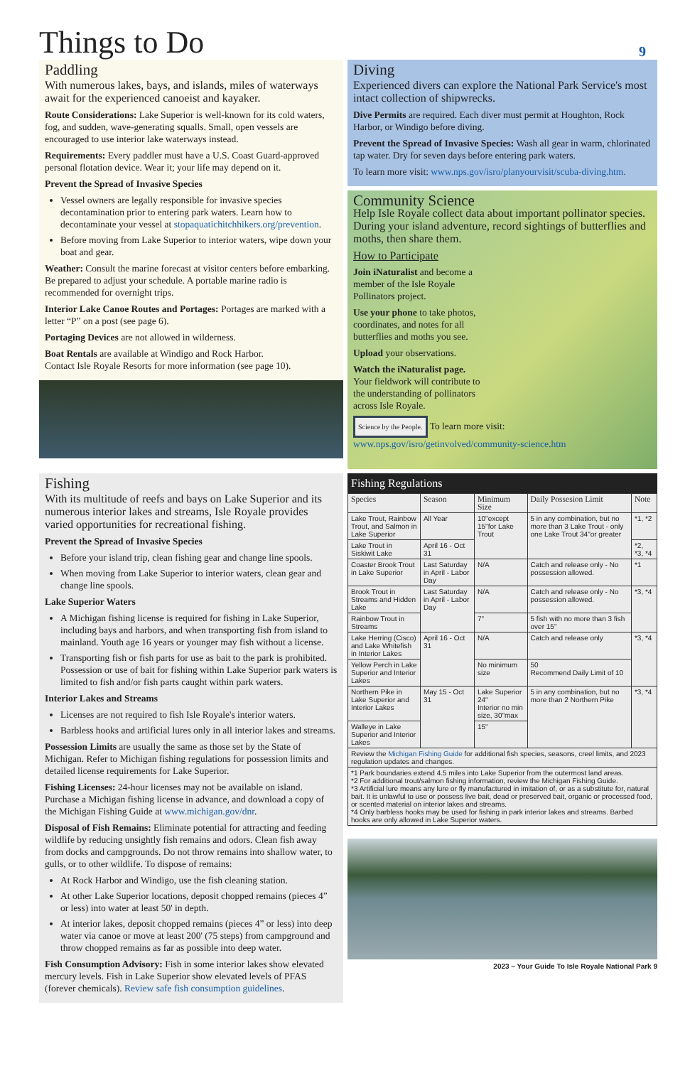Things to Do
9
Paddling
With numerous lakes, bays, and islands, miles of waterways await for the experienced canoeist and kayaker.
Route Considerations: Lake Superior is well-known for its cold waters, fog, and sudden, wave-generating squalls. Small, open vessels are encouraged to use interior lake waterways instead.
Requirements: Every paddler must have a U.S. Coast Guard-approved personal flotation device. Wear it; your life may depend on it.
Prevent the Spread of Invasive Species
Vessel owners are legally responsible for invasive species decontamination prior to entering park waters. Learn how to decontaminate your vessel at stopaquatichitchhikers.org/prevention.
Before moving from Lake Superior to interior waters, wipe down your boat and gear.
Weather: Consult the marine forecast at visitor centers before embarking. Be prepared to adjust your schedule. A portable marine radio is recommended for overnight trips.
Interior Lake Canoe Routes and Portages: Portages are marked with a letter “P” on a post (see page 6).
Portaging Devices are not allowed in wilderness.
Boat Rentals are available at Windigo and Rock Harbor.
Contact Isle Royale Resorts for more information (see page 10).
Diving
Experienced divers can explore the National Park Service's most intact collection of shipwrecks.
Dive Permits are required. Each diver must permit at Houghton, Rock Harbor, or Windigo before diving.
Prevent the Spread of Invasive Species: Wash all gear in warm, chlorinated tap water. Dry for seven days before entering park waters.
To learn more visit: www.nps.gov/isro/planyourvisit/scuba-diving.htm.
Community Science
Help Isle Royale collect data about important pollinator species. During your island adventure, record sightings of butterflies and moths, then share them.
How to Participate
Join iNaturalist and become a member of the Isle Royale Pollinators project.
Use your phone to take photos, coordinates, and notes for all butterflies and moths you see.
Upload your observations.
Watch the iNaturalist page. Your fieldwork will contribute to the understanding of pollinators across Isle Royale.
Science by the People. To learn more visit: www.nps.gov/isro/getinvolved/community-science.htm
Fishing
With its multitude of reefs and bays on Lake Superior and its numerous interior lakes and streams, Isle Royale provides varied opportunities for recreational fishing.
Prevent the Spread of Invasive Species
Before your island trip, clean fishing gear and change line spools.
When moving from Lake Superior to interior waters, clean gear and change line spools.
Lake Superior Waters
A Michigan fishing license is required for fishing in Lake Superior, including bays and harbors, and when transporting fish from island to mainland. Youth age 16 years or younger may fish without a license.
Transporting fish or fish parts for use as bait to the park is prohibited. Possession or use of bait for fishing within Lake Superior park waters is limited to fish and/or fish parts caught within park waters.
Interior Lakes and Streams
Licenses are not required to fish Isle Royale's interior waters.
Barbless hooks and artificial lures only in all interior lakes and streams.
Possession Limits are usually the same as those set by the State of Michigan. Refer to Michigan fishing regulations for possession limits and detailed license requirements for Lake Superior.
Fishing Licenses: 24-hour licenses may not be available on island. Purchase a Michigan fishing license in advance, and download a copy of the Michigan Fishing Guide at www.michigan.gov/dnr.
Disposal of Fish Remains: Eliminate potential for attracting and feeding wildlife by reducing unsightly fish remains and odors. Clean fish away from docks and campgrounds. Do not throw remains into shallow water, to gulls, or to other wildlife. To dispose of remains:
At Rock Harbor and Windigo, use the fish cleaning station.
At other Lake Superior locations, deposit chopped remains (pieces 4” or less) into water at least 50' in depth.
At interior lakes, deposit chopped remains (pieces 4” or less) into deep water via canoe or move at least 200' (75 steps) from campground and throw chopped remains as far as possible into deep water.
Fish Consumption Advisory: Fish in some interior lakes show elevated mercury levels. Fish in Lake Superior show elevated levels of PFAS (forever chemicals). Review safe fish consumption guidelines.
Fishing Regulations
| Species | Season | Minimum Size | Daily Possesion Limit | Note |
| --- | --- | --- | --- | --- |
| Lake Trout, Rainbow Trout, and Salmon in Lake Superior | All Year | 10"except 15"for Lake Trout | 5 in any combination, but no more than 3 Lake Trout - only one Lake Trout 34"or greater | *1, *2 |
| Lake Trout in Siskiwit Lake | April 16 - Oct 31 | | | *2, *3, *4 |
| Coaster Brook Trout in Lake Superior | Last Saturday in April - Labor Day | N/A | Catch and release only - No possession allowed. | *1 |
| Brook Trout in Streams and Hidden Lake | Last Saturday in April - Labor Day | N/A | Catch and release only - No possession allowed. | *3, *4 |
| Rainbow Trout in Streams | | 7" | 5 fish with no more than 3 fish over 15" | |
| Lake Herring (Cisco) and Lake Whitefish in Interior Lakes | April 16 - Oct 31 | N/A | Catch and release only | *3, *4 |
| Yellow Perch in Lake Superior and Interior Lakes | | No minimum size | 50 Recommend Daily Limit of 10 | |
| Northern Pike in Lake Superior and Interior Lakes | May 15 - Oct 31 | Lake Superior 24" Interior no min size, 30"max | 5 in any combination, but no more than 2 Northern Pike | *3, *4 |
| Walleye in Lake Superior and Interior Lakes | | 15" | | |
| Review the Michigan Fishing Guide for additional fish species, seasons, creel limits, and 2023 regulation updates and changes. | | | | |
| *1 Park boundaries extend 4.5 miles into Lake Superior from the outermost land areas. *2 For additional trout/salmon fishing information, review the Michigan Fishing Guide. *3 Artificial lure means any lure or fly manufactured in imitation of, or as a substitute for, natural bait. It is unlawful to use or possess live bait, dead or preserved bait, organic or processed food, or scented material on interior lakes and streams. *4 Only barbless hooks may be used for fishing in park interior lakes and streams. Barbed hooks are only allowed in Lake Superior waters. | | | | |
2023 – Your Guide To Isle Royale National Park 9